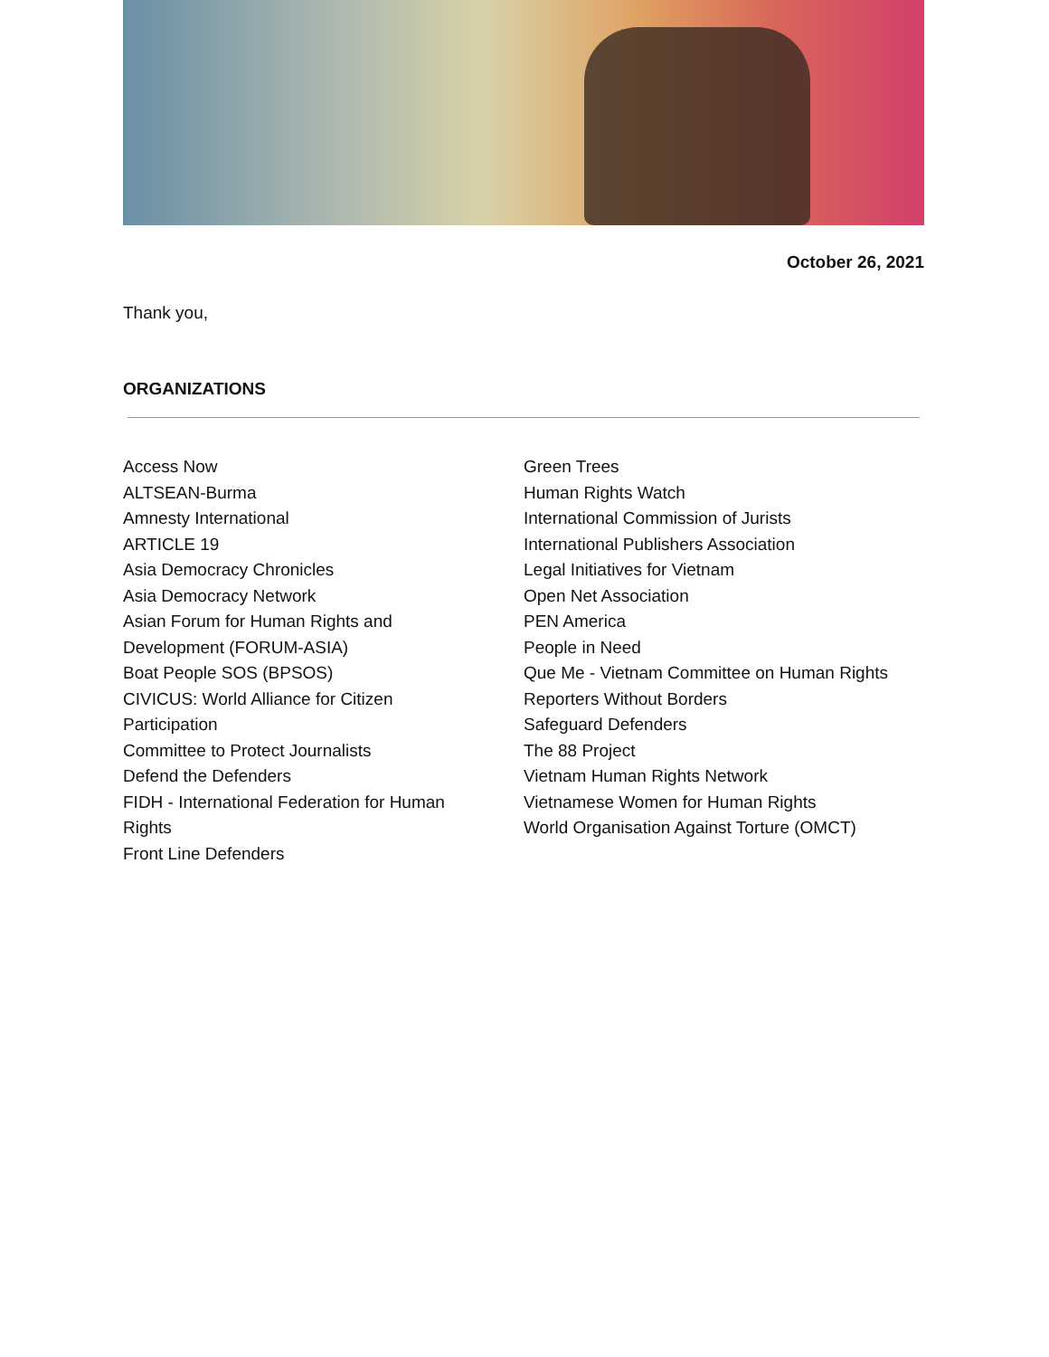October 26, 2021
Thank you,
ORGANIZATIONS
Access Now
ALTSEAN-Burma
Amnesty International
ARTICLE 19
Asia Democracy Chronicles
Asia Democracy Network
Asian Forum for Human Rights and
Development (FORUM-ASIA)
Boat People SOS (BPSOS)
CIVICUS: World Alliance for Citizen
Participation
Committee to Protect Journalists
Defend the Defenders
FIDH - International Federation for Human
Rights
Front Line Defenders
Green Trees
Human Rights Watch
International Commission of Jurists
International Publishers Association
Legal Initiatives for Vietnam
Open Net Association
PEN America
People in Need
Que Me - Vietnam Committee on Human Rights
Reporters Without Borders
Safeguard Defenders
The 88 Project
Vietnam Human Rights Network
Vietnamese Women for Human Rights
World Organisation Against Torture (OMCT)